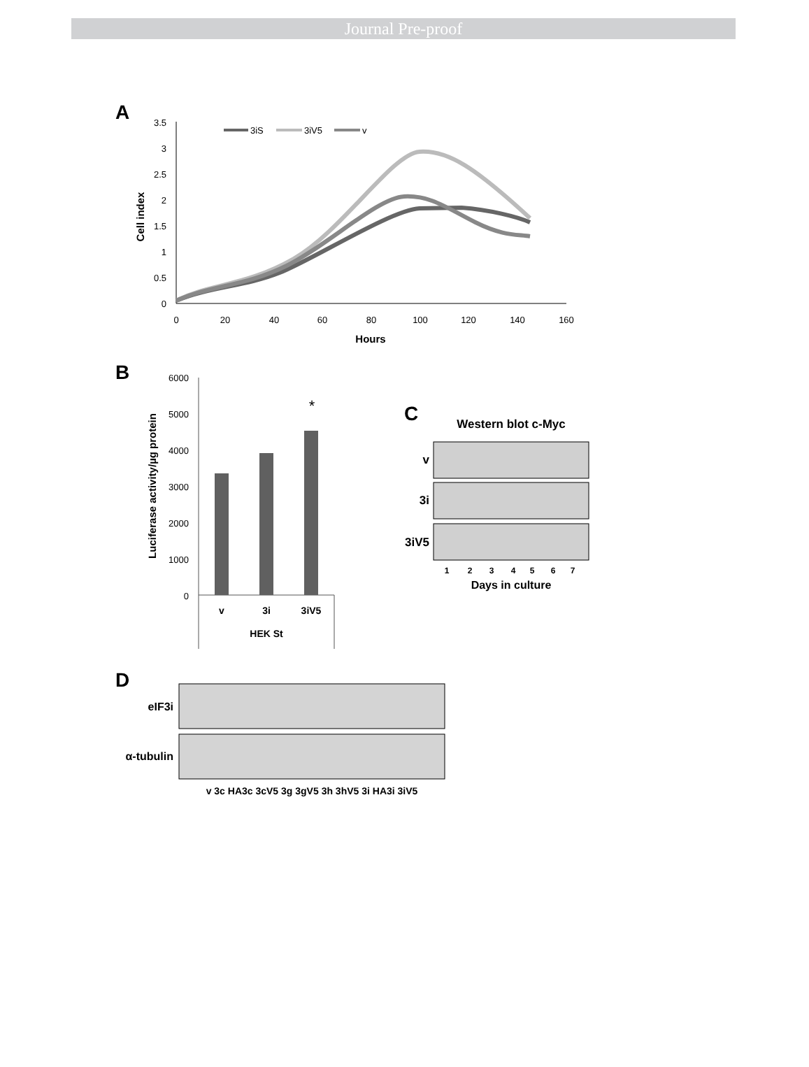Journal Pre-proof
A
3.5
3
2.5
2
1.5
1
0.5
0
0
20
40
60
80
100
120
140
160
Hours
Cell index
3iS
3iV5
v
B
6000
5000
4000
3000
2000
1000
0
*
v
3i
3iV5
HEK St
Luciferase activity/µg protein
C
Western blot c-Myc
v
3i
3iV5
1
2
3
4
5
6
7
Days in culture
D
eIF3i
α-tubulin
v 3c HA3c 3cV5 3g 3gV5 3h 3hV5 3i HA3i 3iV5